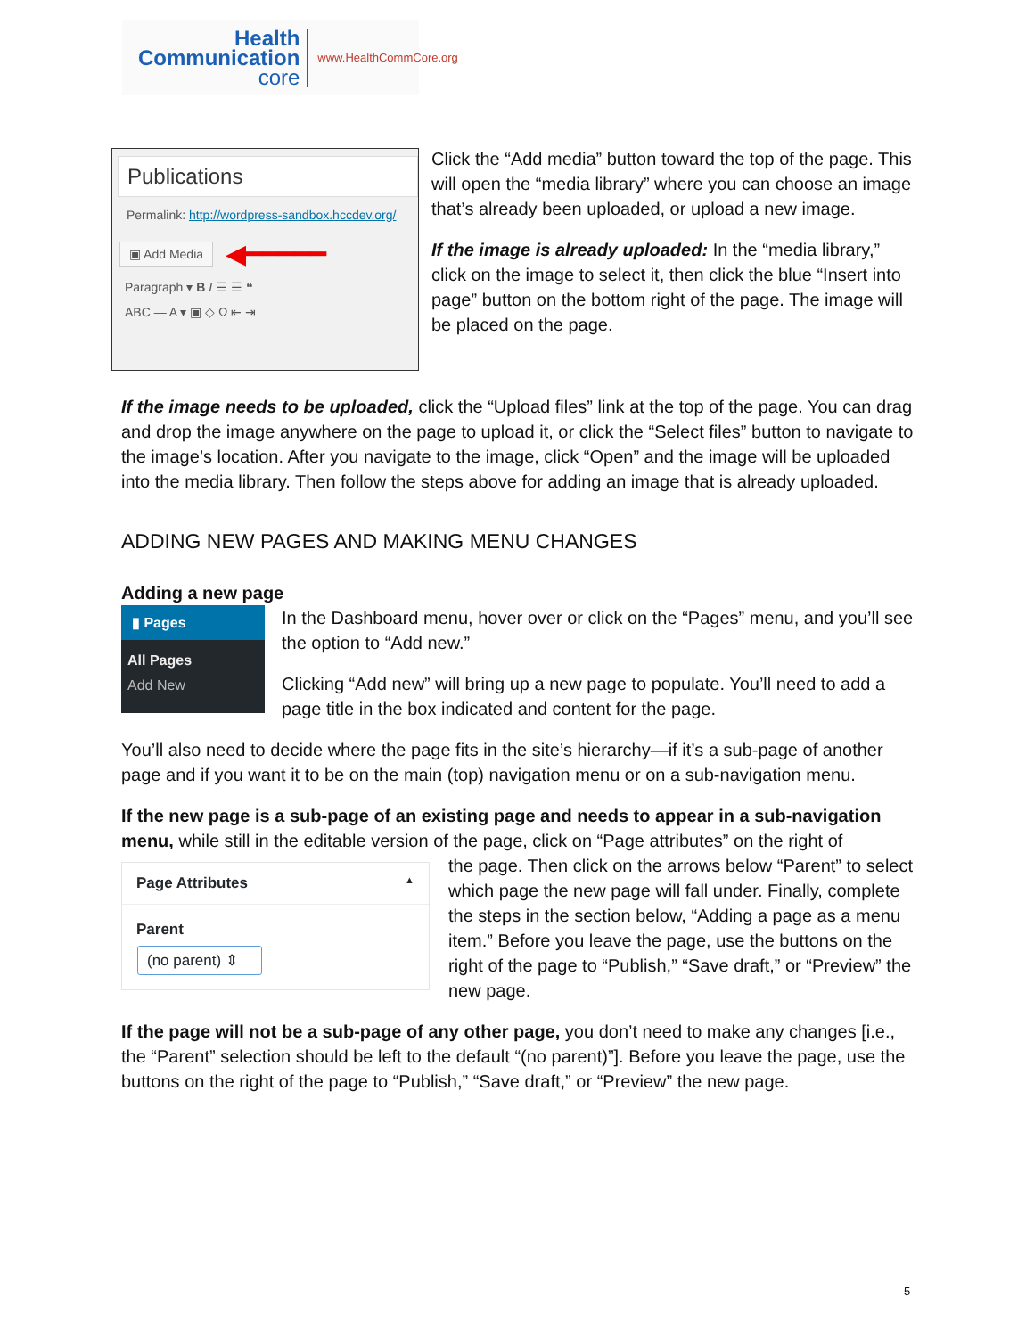Health
Communication
core
www.HealthCommCore.org
Publications
Permalink: http://wordpress-sandbox.hccdev.org/
▣ Add Media ◀━━━━━
Paragraph ▾ B I ☰ ☰ ❝
ABC — A ▾ ▣ ◇ Ω ⇤ ⇥
Click the “Add media” button toward the top of the page. This will open the “media library” where you can choose an image that’s already been uploaded, or upload a new image.
If the image is already uploaded: In the “media library,” click on the image to select it, then click the blue “Insert into page” button on the bottom right of the page. The image will be placed on the page.
If the image needs to be uploaded, click the “Upload files” link at the top of the page. You can drag and drop the image anywhere on the page to upload it, or click the “Select files” button to navigate to the image’s location. After you navigate to the image, click “Open” and the image will be uploaded into the media library. Then follow the steps above for adding an image that is already uploaded.
ADDING NEW PAGES AND MAKING MENU CHANGES
Adding a new page
▮ Pages
All Pages
Add New
In the Dashboard menu, hover over or click on the “Pages” menu, and you’ll see the option to “Add new.”
Clicking “Add new” will bring up a new page to populate. You’ll need to add a page title in the box indicated and content for the page.
You’ll also need to decide where the page fits in the site’s hierarchy—if it’s a sub-page of another page and if you want it to be on the main (top) navigation menu or on a sub-navigation menu.
If the new page is a sub-page of an existing page and needs to appear in a sub-navigation menu, while still in the editable version of the page, click on “Page attributes” on the right of
Page Attributes ▲
Parent
(no parent) ⇕
the page. Then click on the arrows below “Parent” to select which page the new page will fall under. Finally, complete the steps in the section below, “Adding a page as a menu item.” Before you leave the page, use the buttons on the right of the page to “Publish,” “Save draft,” or “Preview” the new page.
If the page will not be a sub-page of any other page, you don’t need to make any changes [i.e., the “Parent” selection should be left to the default “(no parent)”]. Before you leave the page, use the buttons on the right of the page to “Publish,” “Save draft,” or “Preview” the new page.
5